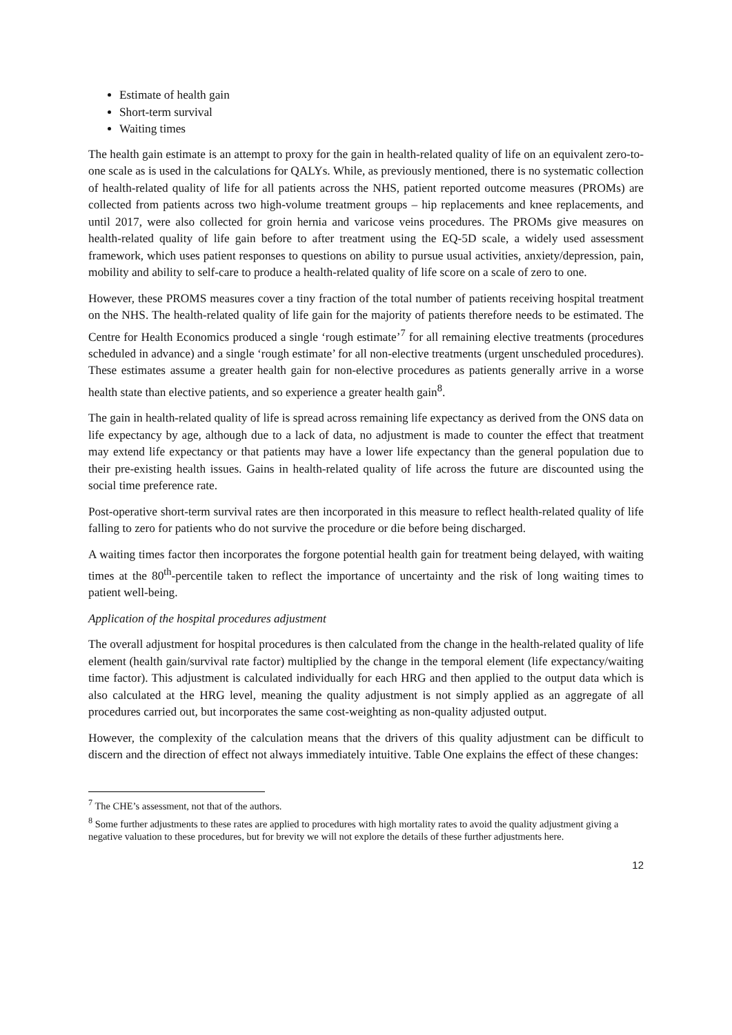Estimate of health gain
Short-term survival
Waiting times
The health gain estimate is an attempt to proxy for the gain in health-related quality of life on an equivalent zero-to-one scale as is used in the calculations for QALYs. While, as previously mentioned, there is no systematic collection of health-related quality of life for all patients across the NHS, patient reported outcome measures (PROMs) are collected from patients across two high-volume treatment groups – hip replacements and knee replacements, and until 2017, were also collected for groin hernia and varicose veins procedures. The PROMs give measures on health-related quality of life gain before to after treatment using the EQ-5D scale, a widely used assessment framework, which uses patient responses to questions on ability to pursue usual activities, anxiety/depression, pain, mobility and ability to self-care to produce a health-related quality of life score on a scale of zero to one.
However, these PROMS measures cover a tiny fraction of the total number of patients receiving hospital treatment on the NHS. The health-related quality of life gain for the majority of patients therefore needs to be estimated. The Centre for Health Economics produced a single ‘rough estimate’<sup>7</sup> for all remaining elective treatments (procedures scheduled in advance) and a single ‘rough estimate’ for all non-elective treatments (urgent unscheduled procedures). These estimates assume a greater health gain for non-elective procedures as patients generally arrive in a worse health state than elective patients, and so experience a greater health gain<sup>8</sup>.
The gain in health-related quality of life is spread across remaining life expectancy as derived from the ONS data on life expectancy by age, although due to a lack of data, no adjustment is made to counter the effect that treatment may extend life expectancy or that patients may have a lower life expectancy than the general population due to their pre-existing health issues. Gains in health-related quality of life across the future are discounted using the social time preference rate.
Post-operative short-term survival rates are then incorporated in this measure to reflect health-related quality of life falling to zero for patients who do not survive the procedure or die before being discharged.
A waiting times factor then incorporates the forgone potential health gain for treatment being delayed, with waiting times at the 80<sup>th</sup>-percentile taken to reflect the importance of uncertainty and the risk of long waiting times to patient well-being.
Application of the hospital procedures adjustment
The overall adjustment for hospital procedures is then calculated from the change in the health-related quality of life element (health gain/survival rate factor) multiplied by the change in the temporal element (life expectancy/waiting time factor). This adjustment is calculated individually for each HRG and then applied to the output data which is also calculated at the HRG level, meaning the quality adjustment is not simply applied as an aggregate of all procedures carried out, but incorporates the same cost-weighting as non-quality adjusted output.
However, the complexity of the calculation means that the drivers of this quality adjustment can be difficult to discern and the direction of effect not always immediately intuitive. Table One explains the effect of these changes:
<sup>7</sup> The CHE’s assessment, not that of the authors.
<sup>8</sup> Some further adjustments to these rates are applied to procedures with high mortality rates to avoid the quality adjustment giving a negative valuation to these procedures, but for brevity we will not explore the details of these further adjustments here.
12